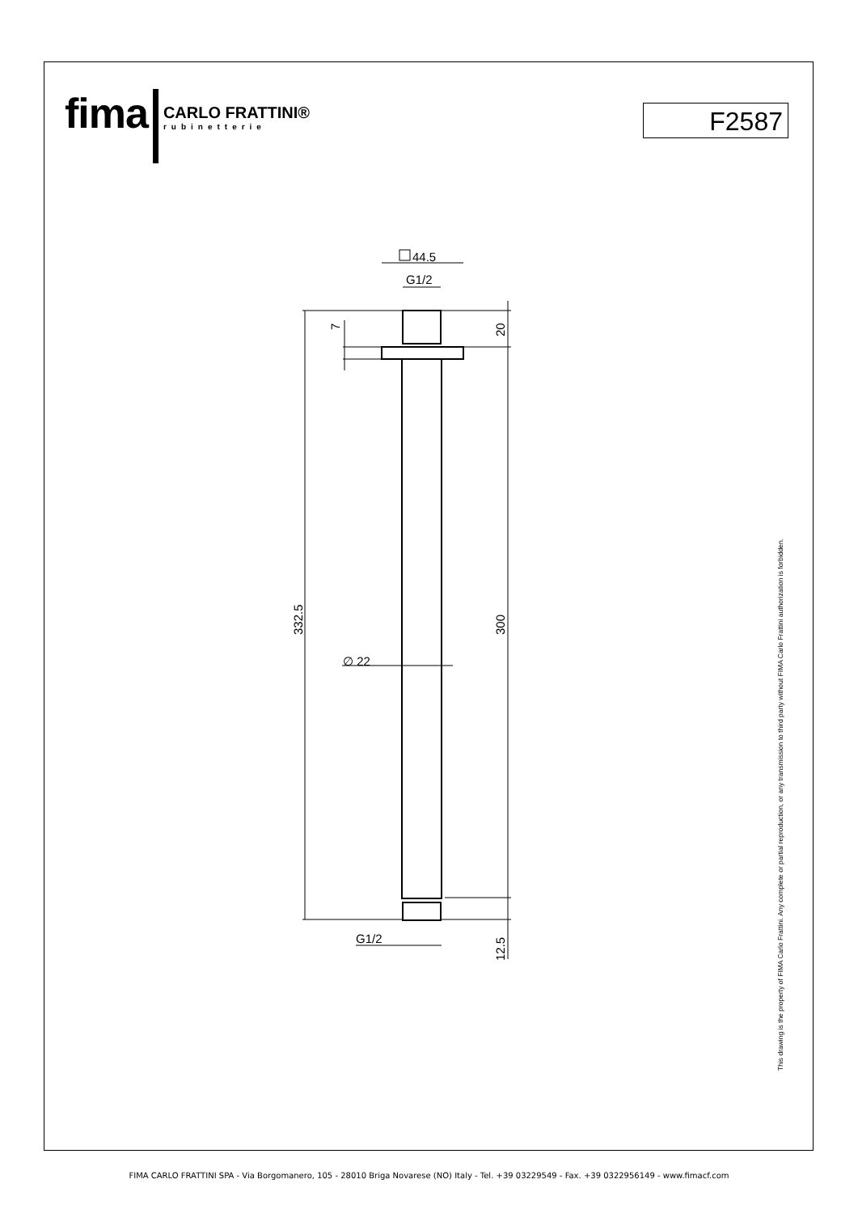fima CARLO FRATTINI®
rubinetterie
F2587
44.5
G1/2
∅ 22
G1/2
332.5
300
20
7
12.5
This drawing is the property of FIMA Carlo Frattini. Any complete or partial reproduction, or any transmission to third party without FIMA Carlo Frattini authorization is forbidden.
FIMA CARLO FRATTINI SPA - Via Borgomanero, 105 - 28010 Briga Novarese (NO) Italy - Tel. +39 03229549 - Fax. +39 0322956149 - www.fimacf.com